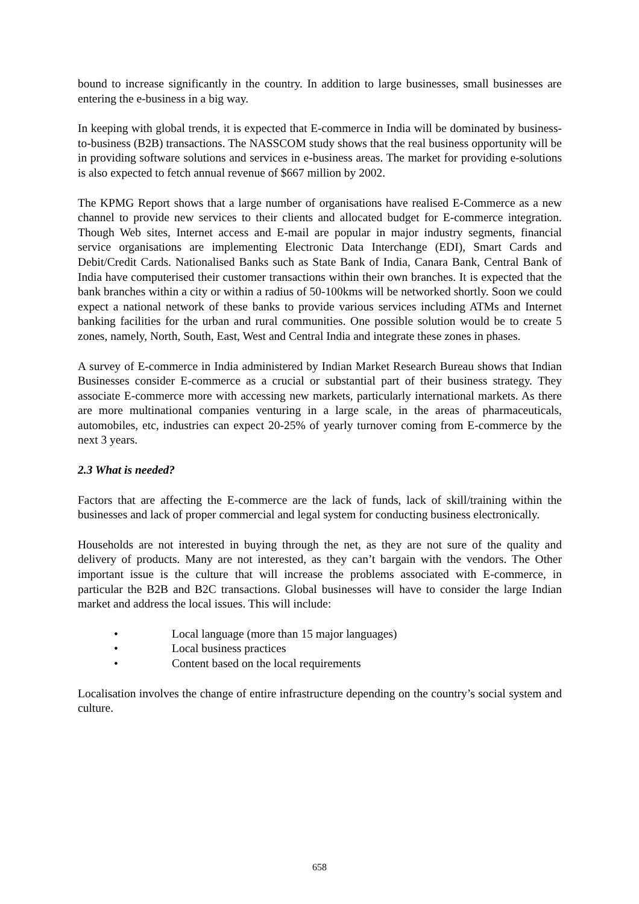bound to increase significantly in the country. In addition to large businesses, small businesses are entering the e-business in a big way.
In keeping with global trends, it is expected that E-commerce in India will be dominated by business-to-business (B2B) transactions. The NASSCOM study shows that the real business opportunity will be in providing software solutions and services in e-business areas. The market for providing e-solutions is also expected to fetch annual revenue of $667 million by 2002.
The KPMG Report shows that a large number of organisations have realised E-Commerce as a new channel to provide new services to their clients and allocated budget for E-commerce integration. Though Web sites, Internet access and E-mail are popular in major industry segments, financial service organisations are implementing Electronic Data Interchange (EDI), Smart Cards and Debit/Credit Cards. Nationalised Banks such as State Bank of India, Canara Bank, Central Bank of India have computerised their customer transactions within their own branches. It is expected that the bank branches within a city or within a radius of 50-100kms will be networked shortly. Soon we could expect a national network of these banks to provide various services including ATMs and Internet banking facilities for the urban and rural communities. One possible solution would be to create 5 zones, namely, North, South, East, West and Central India and integrate these zones in phases.
A survey of E-commerce in India administered by Indian Market Research Bureau shows that Indian Businesses consider E-commerce as a crucial or substantial part of their business strategy. They associate E-commerce more with accessing new markets, particularly international markets. As there are more multinational companies venturing in a large scale, in the areas of pharmaceuticals, automobiles, etc, industries can expect 20-25% of yearly turnover coming from E-commerce by the next 3 years.
2.3 What is needed?
Factors that are affecting the E-commerce are the lack of funds, lack of skill/training within the businesses and lack of proper commercial and legal system for conducting business electronically.
Households are not interested in buying through the net, as they are not sure of the quality and delivery of products. Many are not interested, as they can’t bargain with the vendors. The Other important issue is the culture that will increase the problems associated with E-commerce, in particular the B2B and B2C transactions. Global businesses will have to consider the large Indian market and address the local issues. This will include:
• Local language (more than 15 major languages)
• Local business practices
• Content based on the local requirements
Localisation involves the change of entire infrastructure depending on the country’s social system and culture.
658